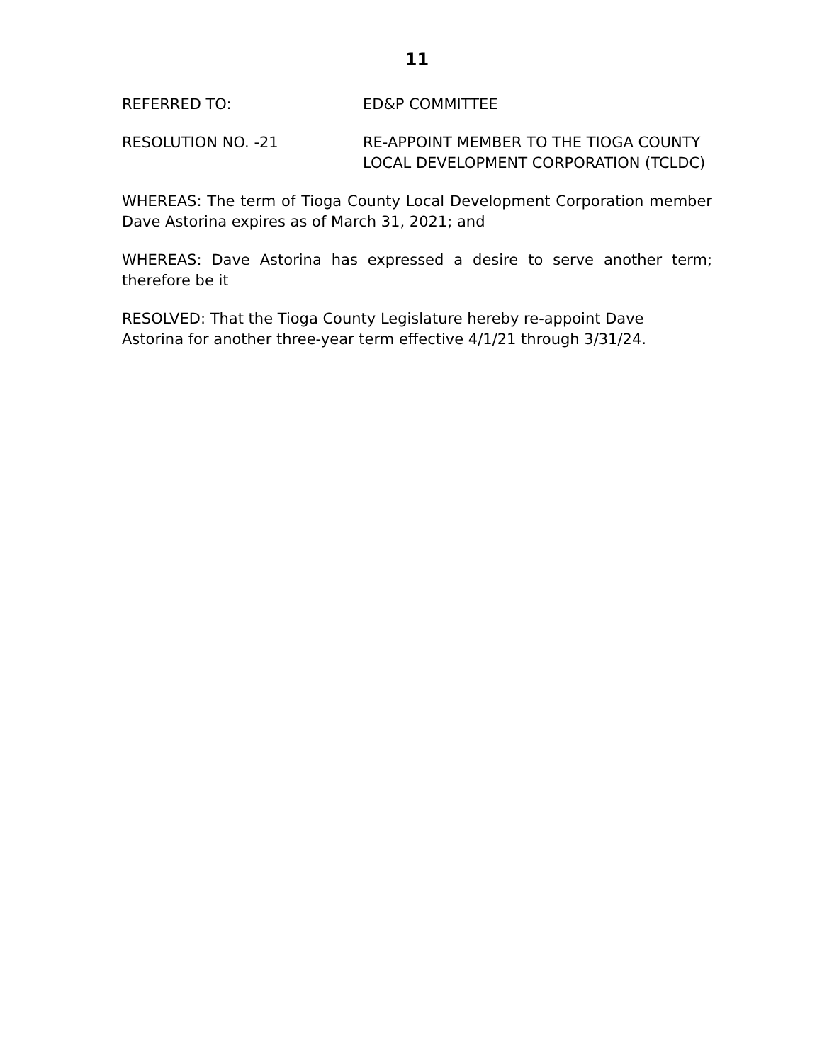11
REFERRED TO: ED&P COMMITTEE
RESOLUTION NO. -21 RE-APPOINT MEMBER TO THE TIOGA COUNTY LOCAL DEVELOPMENT CORPORATION (TCLDC)
WHEREAS: The term of Tioga County Local Development Corporation member Dave Astorina expires as of March 31, 2021; and
WHEREAS: Dave Astorina has expressed a desire to serve another term; therefore be it
RESOLVED: That the Tioga County Legislature hereby re-appoint Dave
Astorina for another three-year term effective 4/1/21 through 3/31/24.